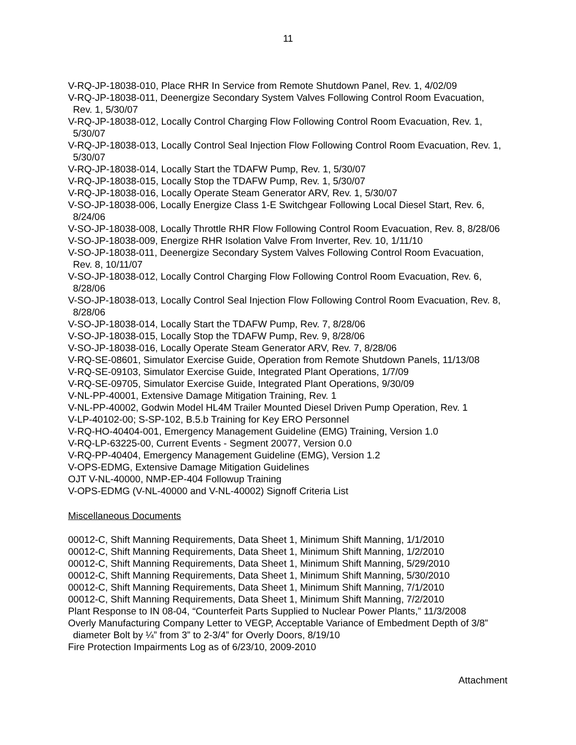11
V-RQ-JP-18038-010, Place RHR In Service from Remote Shutdown Panel, Rev. 1, 4/02/09
V-RQ-JP-18038-011, Deenergize Secondary System Valves Following Control Room Evacuation, Rev. 1, 5/30/07
V-RQ-JP-18038-012, Locally Control Charging Flow Following Control Room Evacuation, Rev. 1, 5/30/07
V-RQ-JP-18038-013, Locally Control Seal Injection Flow Following Control Room Evacuation, Rev. 1, 5/30/07
V-RQ-JP-18038-014, Locally Start the TDAFW Pump, Rev. 1, 5/30/07
V-RQ-JP-18038-015, Locally Stop the TDAFW Pump, Rev. 1, 5/30/07
V-RQ-JP-18038-016, Locally Operate Steam Generator ARV, Rev. 1, 5/30/07
V-SO-JP-18038-006, Locally Energize Class 1-E Switchgear Following Local Diesel Start, Rev. 6, 8/24/06
V-SO-JP-18038-008, Locally Throttle RHR Flow Following Control Room Evacuation, Rev. 8, 8/28/06
V-SO-JP-18038-009, Energize RHR Isolation Valve From Inverter, Rev. 10, 1/11/10
V-SO-JP-18038-011, Deenergize Secondary System Valves Following Control Room Evacuation, Rev. 8, 10/11/07
V-SO-JP-18038-012, Locally Control Charging Flow Following Control Room Evacuation, Rev. 6, 8/28/06
V-SO-JP-18038-013, Locally Control Seal Injection Flow Following Control Room Evacuation, Rev. 8, 8/28/06
V-SO-JP-18038-014, Locally Start the TDAFW Pump, Rev. 7, 8/28/06
V-SO-JP-18038-015, Locally Stop the TDAFW Pump, Rev. 9, 8/28/06
V-SO-JP-18038-016, Locally Operate Steam Generator ARV, Rev. 7, 8/28/06
V-RQ-SE-08601, Simulator Exercise Guide, Operation from Remote Shutdown Panels, 11/13/08
V-RQ-SE-09103, Simulator Exercise Guide, Integrated Plant Operations, 1/7/09
V-RQ-SE-09705, Simulator Exercise Guide, Integrated Plant Operations, 9/30/09
V-NL-PP-40001, Extensive Damage Mitigation Training, Rev. 1
V-NL-PP-40002, Godwin Model HL4M Trailer Mounted Diesel Driven Pump Operation, Rev. 1
V-LP-40102-00; S-SP-102, B.5.b Training for Key ERO Personnel
V-RQ-HO-40404-001, Emergency Management Guideline (EMG) Training, Version 1.0
V-RQ-LP-63225-00, Current Events - Segment 20077, Version 0.0
V-RQ-PP-40404, Emergency Management Guideline (EMG), Version 1.2
V-OPS-EDMG, Extensive Damage Mitigation Guidelines
OJT V-NL-40000, NMP-EP-404 Followup Training
V-OPS-EDMG (V-NL-40000 and V-NL-40002) Signoff Criteria List
Miscellaneous Documents
00012-C, Shift Manning Requirements, Data Sheet 1, Minimum Shift Manning, 1/1/2010
00012-C, Shift Manning Requirements, Data Sheet 1, Minimum Shift Manning, 1/2/2010
00012-C, Shift Manning Requirements, Data Sheet 1, Minimum Shift Manning, 5/29/2010
00012-C, Shift Manning Requirements, Data Sheet 1, Minimum Shift Manning, 5/30/2010
00012-C, Shift Manning Requirements, Data Sheet 1, Minimum Shift Manning, 7/1/2010
00012-C, Shift Manning Requirements, Data Sheet 1, Minimum Shift Manning, 7/2/2010
Plant Response to IN 08-04, “Counterfeit Parts Supplied to Nuclear Power Plants,” 11/3/2008
Overly Manufacturing Company Letter to VEGP, Acceptable Variance of Embedment Depth of 3/8” diameter Bolt by ¼” from 3” to 2-3/4” for Overly Doors, 8/19/10
Fire Protection Impairments Log as of 6/23/10, 2009-2010
Attachment